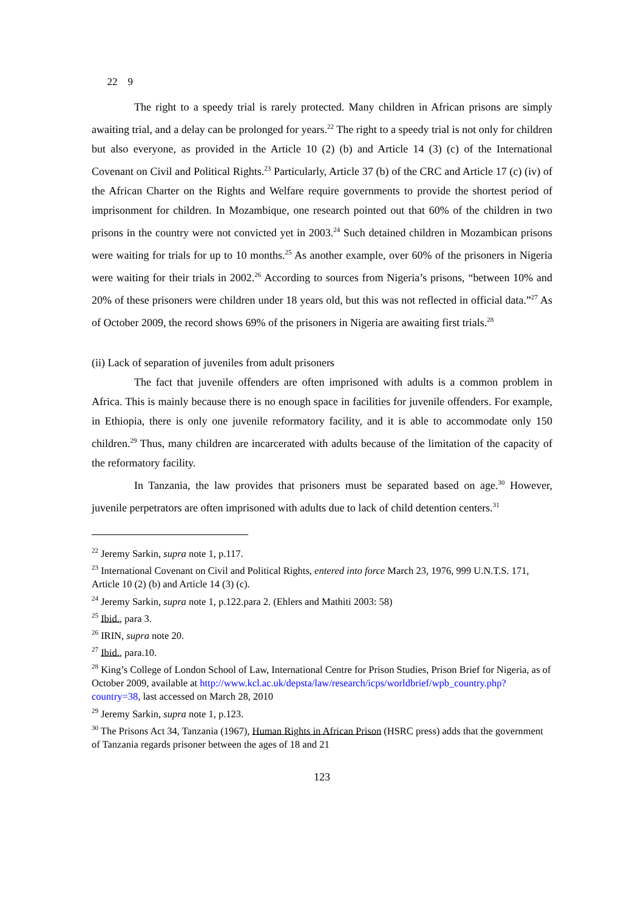22 9
The right to a speedy trial is rarely protected. Many children in African prisons are simply awaiting trial, and a delay can be prolonged for years.<sup>22</sup> The right to a speedy trial is not only for children but also everyone, as provided in the Article 10 (2) (b) and Article 14 (3) (c) of the International Covenant on Civil and Political Rights.<sup>23</sup> Particularly, Article 37 (b) of the CRC and Article 17 (c) (iv) of the African Charter on the Rights and Welfare require governments to provide the shortest period of imprisonment for children. In Mozambique, one research pointed out that 60% of the children in two prisons in the country were not convicted yet in 2003.<sup>24</sup> Such detained children in Mozambican prisons were waiting for trials for up to 10 months.<sup>25</sup> As another example, over 60% of the prisoners in Nigeria were waiting for their trials in 2002.<sup>26</sup> According to sources from Nigeria’s prisons, “between 10% and 20% of these prisoners were children under 18 years old, but this was not reflected in official data.”<sup>27</sup> As of October 2009, the record shows 69% of the prisoners in Nigeria are awaiting first trials.<sup>28</sup>
(ii) Lack of separation of juveniles from adult prisoners
The fact that juvenile offenders are often imprisoned with adults is a common problem in Africa. This is mainly because there is no enough space in facilities for juvenile offenders. For example, in Ethiopia, there is only one juvenile reformatory facility, and it is able to accommodate only 150 children.<sup>29</sup> Thus, many children are incarcerated with adults because of the limitation of the capacity of the reformatory facility.
In Tanzania, the law provides that prisoners must be separated based on age.<sup>30</sup> However, juvenile perpetrators are often imprisoned with adults due to lack of child detention centers.<sup>31</sup>
<sup>22</sup> Jeremy Sarkin, supra note 1, p.117.
<sup>23</sup> International Covenant on Civil and Political Rights, entered into force March 23, 1976, 999 U.N.T.S. 171, Article 10 (2) (b) and Article 14 (3) (c).
<sup>24</sup> Jeremy Sarkin, supra note 1, p.122.para 2. (Ehlers and Mathiti 2003: 58)
<sup>25</sup> Ibid., para 3.
<sup>26</sup> IRIN, supra note 20.
<sup>27</sup> Ibid., para.10.
<sup>28</sup> King’s College of London School of Law, International Centre for Prison Studies, Prison Brief for Nigeria, as of October 2009, available at http://www.kcl.ac.uk/depsta/law/research/icps/worldbrief/wpb_country.php?country=38, last accessed on March 28, 2010
<sup>29</sup> Jeremy Sarkin, supra note 1, p.123.
<sup>30</sup> The Prisons Act 34, Tanzania (1967), Human Rights in African Prison (HSRC press) adds that the government of Tanzania regards prisoner between the ages of 18 and 21
123